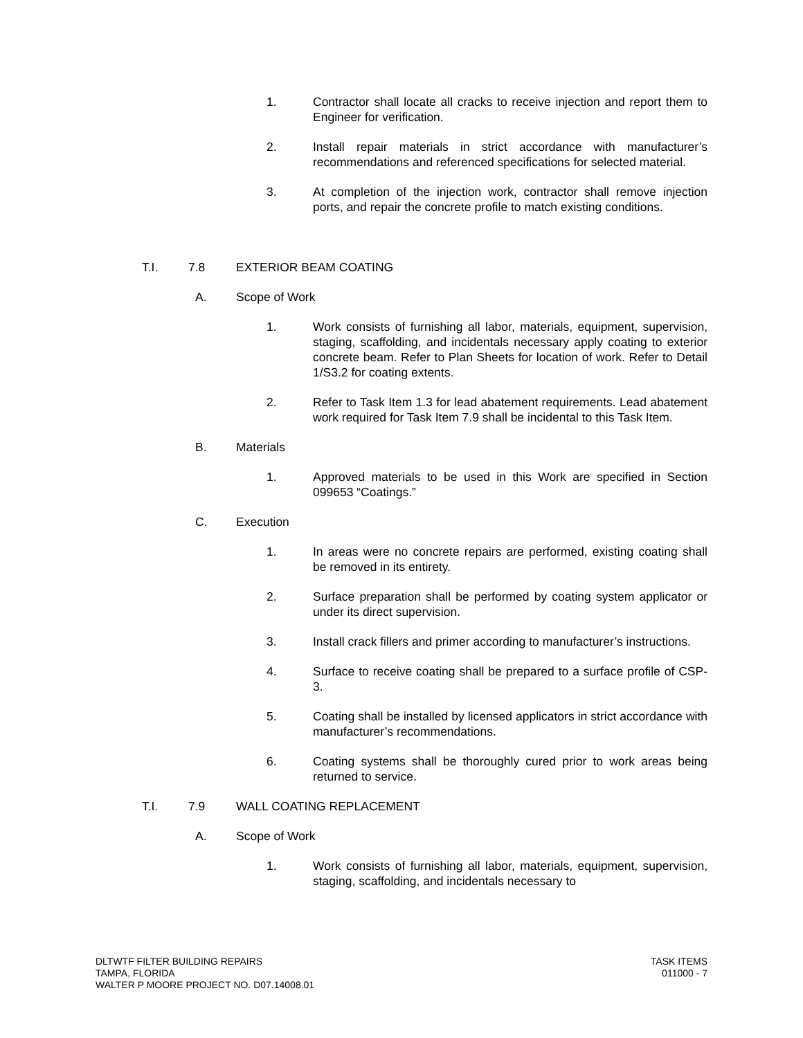1. Contractor shall locate all cracks to receive injection and report them to Engineer for verification.
2. Install repair materials in strict accordance with manufacturer’s recommendations and referenced specifications for selected material.
3. At completion of the injection work, contractor shall remove injection ports, and repair the concrete profile to match existing conditions.
T.I. 7.8 EXTERIOR BEAM COATING
A. Scope of Work
1. Work consists of furnishing all labor, materials, equipment, supervision, staging, scaffolding, and incidentals necessary apply coating to exterior concrete beam. Refer to Plan Sheets for location of work. Refer to Detail 1/S3.2 for coating extents.
2. Refer to Task Item 1.3 for lead abatement requirements. Lead abatement work required for Task Item 7.9 shall be incidental to this Task Item.
B. Materials
1. Approved materials to be used in this Work are specified in Section 099653 “Coatings.”
C. Execution
1. In areas were no concrete repairs are performed, existing coating shall be removed in its entirety.
2. Surface preparation shall be performed by coating system applicator or under its direct supervision.
3. Install crack fillers and primer according to manufacturer’s instructions.
4. Surface to receive coating shall be prepared to a surface profile of CSP-3.
5. Coating shall be installed by licensed applicators in strict accordance with manufacturer’s recommendations.
6. Coating systems shall be thoroughly cured prior to work areas being returned to service.
T.I. 7.9 WALL COATING REPLACEMENT
A. Scope of Work
1. Work consists of furnishing all labor, materials, equipment, supervision, staging, scaffolding, and incidentals necessary to
DLTWTF FILTER BUILDING REPAIRS
TAMPA, FLORIDA
WALTER P MOORE PROJECT NO. D07.14008.01
TASK ITEMS
011000 - 7